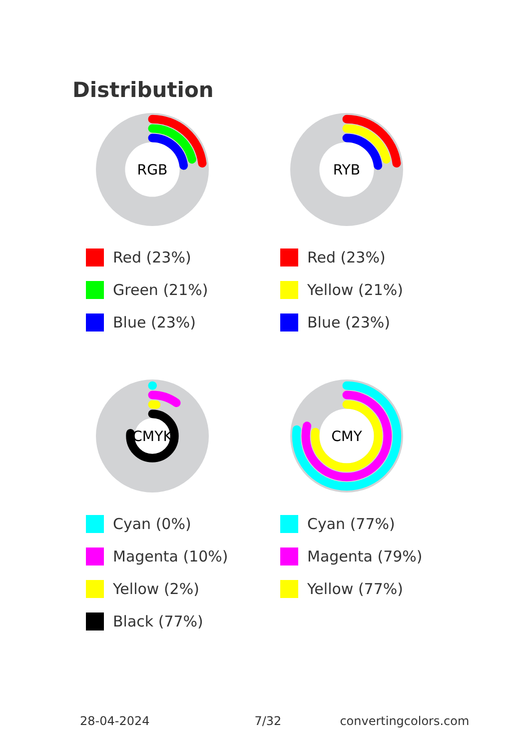Distribution
RGB
Red (23%)
Green (21%)
Blue (23%)
RYB
Red (23%)
Yellow (21%)
Blue (23%)
CMYK
Cyan (0%)
Magenta (10%)
Yellow (2%)
Black (77%)
CMY
Cyan (77%)
Magenta (79%)
Yellow (77%)
28-04-2024 7/32 convertingcolors.com